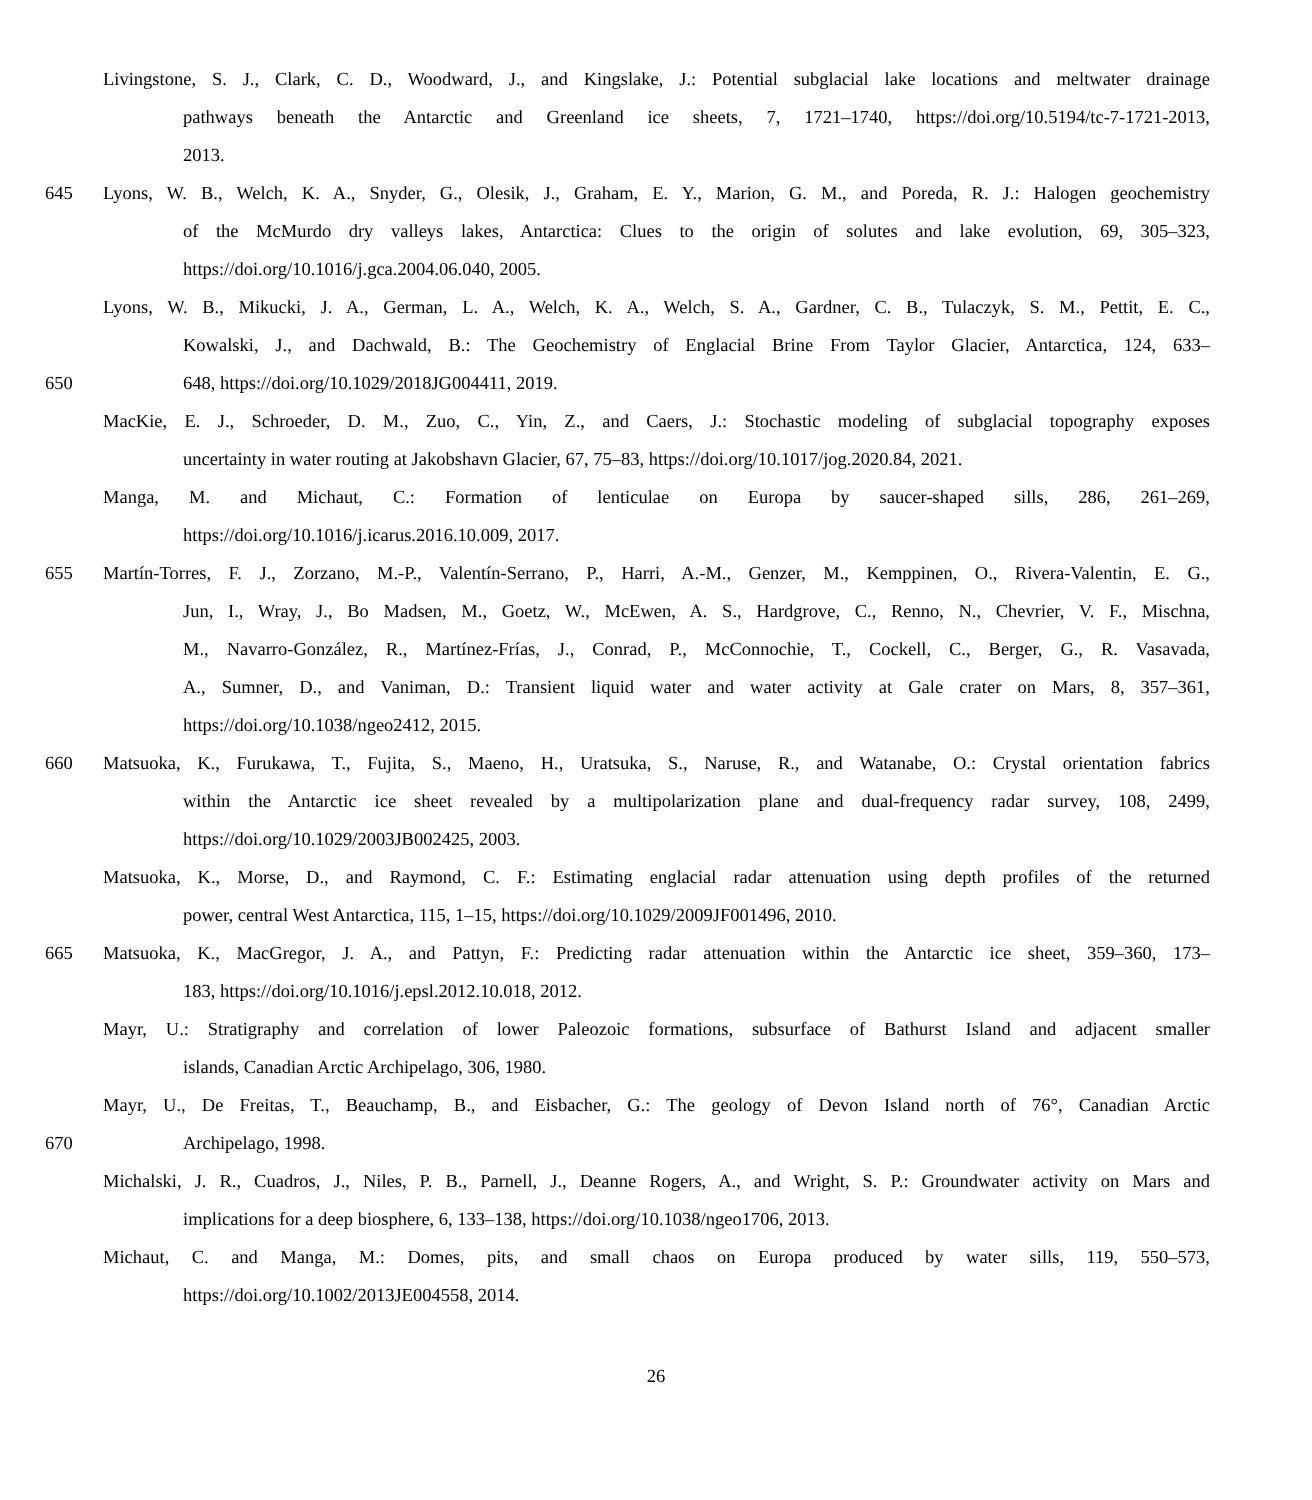Livingstone, S. J., Clark, C. D., Woodward, J., and Kingslake, J.: Potential subglacial lake locations and meltwater drainage
pathways beneath the Antarctic and Greenland ice sheets, 7, 1721–1740, https://doi.org/10.5194/tc-7-1721-2013,
2013.
645 Lyons, W. B., Welch, K. A., Snyder, G., Olesik, J., Graham, E. Y., Marion, G. M., and Poreda, R. J.: Halogen geochemistry
of the McMurdo dry valleys lakes, Antarctica: Clues to the origin of solutes and lake evolution, 69, 305–323,
https://doi.org/10.1016/j.gca.2004.06.040, 2005.
Lyons, W. B., Mikucki, J. A., German, L. A., Welch, K. A., Welch, S. A., Gardner, C. B., Tulaczyk, S. M., Pettit, E. C.,
Kowalski, J., and Dachwald, B.: The Geochemistry of Englacial Brine From Taylor Glacier, Antarctica, 124, 633–
650 648, https://doi.org/10.1029/2018JG004411, 2019.
MacKie, E. J., Schroeder, D. M., Zuo, C., Yin, Z., and Caers, J.: Stochastic modeling of subglacial topography exposes
uncertainty in water routing at Jakobshavn Glacier, 67, 75–83, https://doi.org/10.1017/jog.2020.84, 2021.
Manga, M. and Michaut, C.: Formation of lenticulae on Europa by saucer-shaped sills, 286, 261–269,
https://doi.org/10.1016/j.icarus.2016.10.009, 2017.
655 Martín-Torres, F. J., Zorzano, M.-P., Valentín-Serrano, P., Harri, A.-M., Genzer, M., Kemppinen, O., Rivera-Valentin, E. G.,
Jun, I., Wray, J., Bo Madsen, M., Goetz, W., McEwen, A. S., Hardgrove, C., Renno, N., Chevrier, V. F., Mischna,
M., Navarro-González, R., Martínez-Frías, J., Conrad, P., McConnochie, T., Cockell, C., Berger, G., R. Vasavada,
A., Sumner, D., and Vaniman, D.: Transient liquid water and water activity at Gale crater on Mars, 8, 357–361,
https://doi.org/10.1038/ngeo2412, 2015.
660 Matsuoka, K., Furukawa, T., Fujita, S., Maeno, H., Uratsuka, S., Naruse, R., and Watanabe, O.: Crystal orientation fabrics
within the Antarctic ice sheet revealed by a multipolarization plane and dual-frequency radar survey, 108, 2499,
https://doi.org/10.1029/2003JB002425, 2003.
Matsuoka, K., Morse, D., and Raymond, C. F.: Estimating englacial radar attenuation using depth profiles of the returned
power, central West Antarctica, 115, 1–15, https://doi.org/10.1029/2009JF001496, 2010.
665 Matsuoka, K., MacGregor, J. A., and Pattyn, F.: Predicting radar attenuation within the Antarctic ice sheet, 359–360, 173–
183, https://doi.org/10.1016/j.epsl.2012.10.018, 2012.
Mayr, U.: Stratigraphy and correlation of lower Paleozoic formations, subsurface of Bathurst Island and adjacent smaller
islands, Canadian Arctic Archipelago, 306, 1980.
Mayr, U., De Freitas, T., Beauchamp, B., and Eisbacher, G.: The geology of Devon Island north of 76°, Canadian Arctic
670 Archipelago, 1998.
Michalski, J. R., Cuadros, J., Niles, P. B., Parnell, J., Deanne Rogers, A., and Wright, S. P.: Groundwater activity on Mars and
implications for a deep biosphere, 6, 133–138, https://doi.org/10.1038/ngeo1706, 2013.
Michaut, C. and Manga, M.: Domes, pits, and small chaos on Europa produced by water sills, 119, 550–573,
https://doi.org/10.1002/2013JE004558, 2014.
26